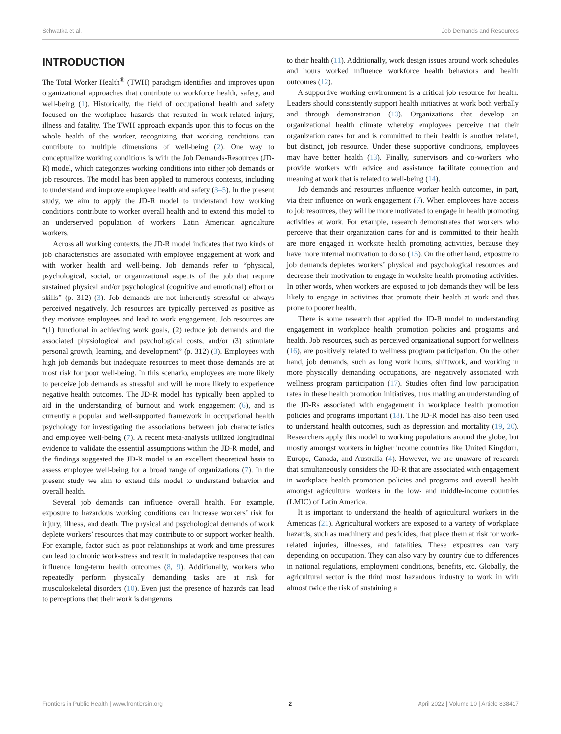Schwatka et al. Job Demands and Resources
INTRODUCTION
The Total Worker Health<sup>®</sup> (TWH) paradigm identifies and improves upon organizational approaches that contribute to workforce health, safety, and well-being (1). Historically, the field of occupational health and safety focused on the workplace hazards that resulted in work-related injury, illness and fatality. The TWH approach expands upon this to focus on the whole health of the worker, recognizing that working conditions can contribute to multiple dimensions of well-being (2). One way to conceptualize working conditions is with the Job Demands-Resources (JD-R) model, which categorizes working conditions into either job demands or job resources. The model has been applied to numerous contexts, including to understand and improve employee health and safety (3–5). In the present study, we aim to apply the JD-R model to understand how working conditions contribute to worker overall health and to extend this model to an underserved population of workers—Latin American agriculture workers.
Across all working contexts, the JD-R model indicates that two kinds of job characteristics are associated with employee engagement at work and with worker health and well-being. Job demands refer to “physical, psychological, social, or organizational aspects of the job that require sustained physical and/or psychological (cognitive and emotional) effort or skills” (p. 312) (3). Job demands are not inherently stressful or always perceived negatively. Job resources are typically perceived as positive as they motivate employees and lead to work engagement. Job resources are “(1) functional in achieving work goals, (2) reduce job demands and the associated physiological and psychological costs, and/or (3) stimulate personal growth, learning, and development” (p. 312) (3). Employees with high job demands but inadequate resources to meet those demands are at most risk for poor well-being. In this scenario, employees are more likely to perceive job demands as stressful and will be more likely to experience negative health outcomes. The JD-R model has typically been applied to aid in the understanding of burnout and work engagement (6), and is currently a popular and well-supported framework in occupational health psychology for investigating the associations between job characteristics and employee well-being (7). A recent meta-analysis utilized longitudinal evidence to validate the essential assumptions within the JD-R model, and the findings suggested the JD-R model is an excellent theoretical basis to assess employee well-being for a broad range of organizations (7). In the present study we aim to extend this model to understand behavior and overall health.
Several job demands can influence overall health. For example, exposure to hazardous working conditions can increase workers’ risk for injury, illness, and death. The physical and psychological demands of work deplete workers’ resources that may contribute to or support worker health. For example, factor such as poor relationships at work and time pressures can lead to chronic work-stress and result in maladaptive responses that can influence long-term health outcomes (8, 9). Additionally, workers who repeatedly perform physically demanding tasks are at risk for musculoskeletal disorders (10). Even just the presence of hazards can lead to perceptions that their work is dangerous
to their health (11). Additionally, work design issues around work schedules and hours worked influence workforce health behaviors and health outcomes (12).
A supportive working environment is a critical job resource for health. Leaders should consistently support health initiatives at work both verbally and through demonstration (13). Organizations that develop an organizational health climate whereby employees perceive that their organization cares for and is committed to their health is another related, but distinct, job resource. Under these supportive conditions, employees may have better health (13). Finally, supervisors and co-workers who provide workers with advice and assistance facilitate connection and meaning at work that is related to well-being (14).
Job demands and resources influence worker health outcomes, in part, via their influence on work engagement (7). When employees have access to job resources, they will be more motivated to engage in health promoting activities at work. For example, research demonstrates that workers who perceive that their organization cares for and is committed to their health are more engaged in worksite health promoting activities, because they have more internal motivation to do so (15). On the other hand, exposure to job demands depletes workers’ physical and psychological resources and decrease their motivation to engage in worksite health promoting activities. In other words, when workers are exposed to job demands they will be less likely to engage in activities that promote their health at work and thus prone to poorer health.
There is some research that applied the JD-R model to understanding engagement in workplace health promotion policies and programs and health. Job resources, such as perceived organizational support for wellness (16), are positively related to wellness program participation. On the other hand, job demands, such as long work hours, shiftwork, and working in more physically demanding occupations, are negatively associated with wellness program participation (17). Studies often find low participation rates in these health promotion initiatives, thus making an understanding of the JD-Rs associated with engagement in workplace health promotion policies and programs important (18). The JD-R model has also been used to understand health outcomes, such as depression and mortality (19, 20). Researchers apply this model to working populations around the globe, but mostly amongst workers in higher income countries like United Kingdom, Europe, Canada, and Australia (4). However, we are unaware of research that simultaneously considers the JD-R that are associated with engagement in workplace health promotion policies and programs and overall health amongst agricultural workers in the low- and middle-income countries (LMIC) of Latin America.
It is important to understand the health of agricultural workers in the Americas (21). Agricultural workers are exposed to a variety of workplace hazards, such as machinery and pesticides, that place them at risk for work-related injuries, illnesses, and fatalities. These exposures can vary depending on occupation. They can also vary by country due to differences in national regulations, employment conditions, benefits, etc. Globally, the agricultural sector is the third most hazardous industry to work in with almost twice the risk of sustaining a
Frontiers in Public Health | www.frontiersin.org 2 April 2022 | Volume 10 | Article 838417